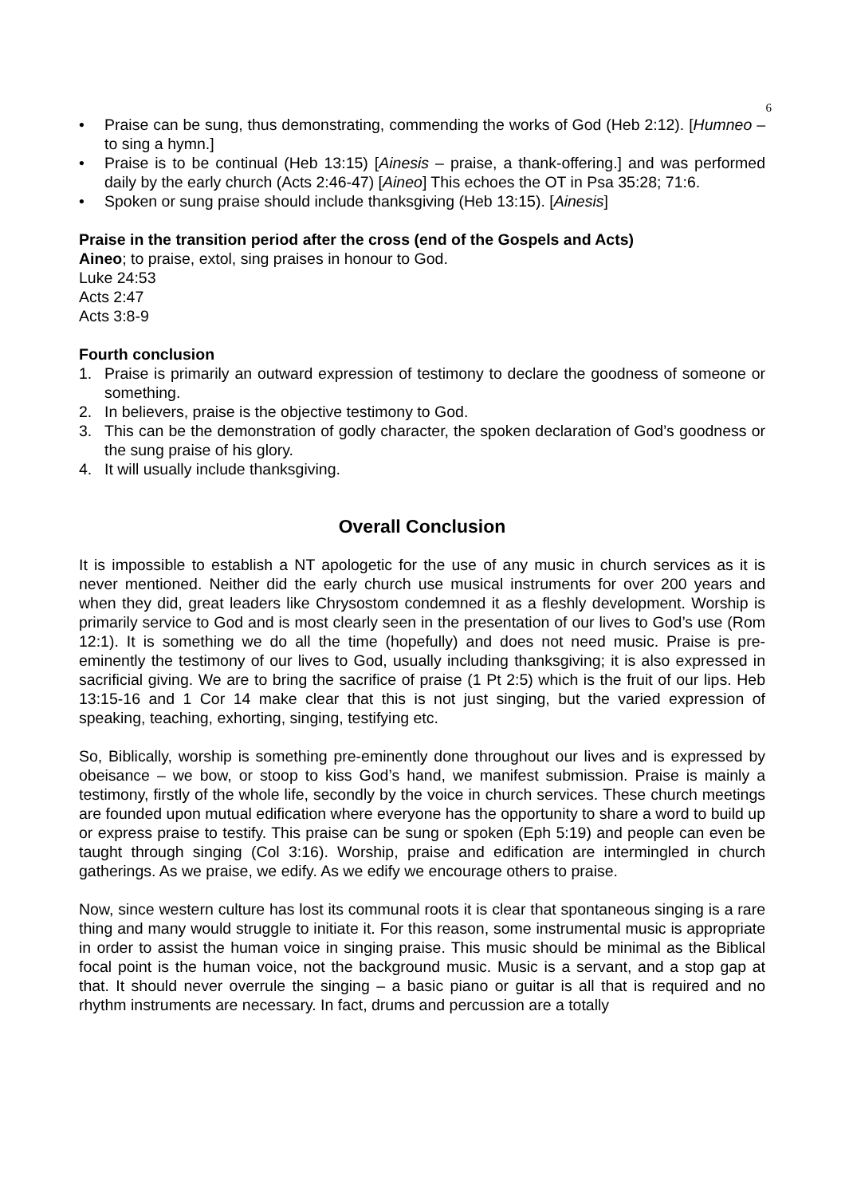6
• Praise can be sung, thus demonstrating, commending the works of God (Heb 2:12). [Humneo – to sing a hymn.]
• Praise is to be continual (Heb 13:15) [Ainesis – praise, a thank-offering.] and was performed daily by the early church (Acts 2:46-47) [Aineo] This echoes the OT in Psa 35:28; 71:6.
• Spoken or sung praise should include thanksgiving (Heb 13:15). [Ainesis]
Praise in the transition period after the cross (end of the Gospels and Acts)
Aineo; to praise, extol, sing praises in honour to God.
Luke 24:53
Acts 2:47
Acts 3:8-9
Fourth conclusion
1. Praise is primarily an outward expression of testimony to declare the goodness of someone or something.
2. In believers, praise is the objective testimony to God.
3. This can be the demonstration of godly character, the spoken declaration of God’s goodness or the sung praise of his glory.
4. It will usually include thanksgiving.
Overall Conclusion
It is impossible to establish a NT apologetic for the use of any music in church services as it is never mentioned. Neither did the early church use musical instruments for over 200 years and when they did, great leaders like Chrysostom condemned it as a fleshly development. Worship is primarily service to God and is most clearly seen in the presentation of our lives to God’s use (Rom 12:1). It is something we do all the time (hopefully) and does not need music. Praise is pre-eminently the testimony of our lives to God, usually including thanksgiving; it is also expressed in sacrificial giving. We are to bring the sacrifice of praise (1 Pt 2:5) which is the fruit of our lips. Heb 13:15-16 and 1 Cor 14 make clear that this is not just singing, but the varied expression of speaking, teaching, exhorting, singing, testifying etc.
So, Biblically, worship is something pre-eminently done throughout our lives and is expressed by obeisance – we bow, or stoop to kiss God’s hand, we manifest submission. Praise is mainly a testimony, firstly of the whole life, secondly by the voice in church services. These church meetings are founded upon mutual edification where everyone has the opportunity to share a word to build up or express praise to testify. This praise can be sung or spoken (Eph 5:19) and people can even be taught through singing (Col 3:16). Worship, praise and edification are intermingled in church gatherings. As we praise, we edify. As we edify we encourage others to praise.
Now, since western culture has lost its communal roots it is clear that spontaneous singing is a rare thing and many would struggle to initiate it. For this reason, some instrumental music is appropriate in order to assist the human voice in singing praise. This music should be minimal as the Biblical focal point is the human voice, not the background music. Music is a servant, and a stop gap at that. It should never overrule the singing – a basic piano or guitar is all that is required and no rhythm instruments are necessary. In fact, drums and percussion are a totally